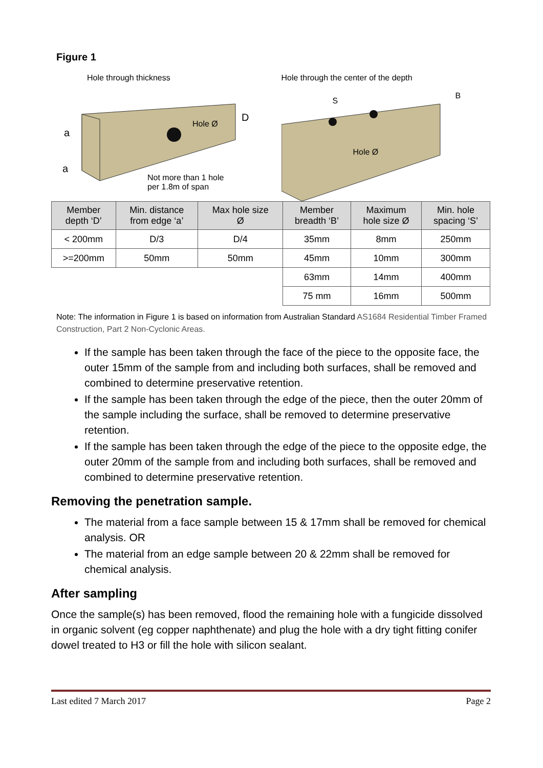Figure 1
Hole through thickness
Hole Ø
D
a
a
Not more than 1 hole
per 1.8m of span
Hole through the center of the depth
S
B
Hole Ø
| Member depth ‘D’ | Min. distance from edge ‘a’ | Max hole size Ø | Member breadth ‘B’ | Maximum hole size Ø | Min. hole spacing ‘S’ |
| --- | --- | --- | --- | --- | --- |
| < 200mm | D/3 | D/4 | 35mm | 8mm | 250mm |
| >=200mm | 50mm | 50mm | 45mm | 10mm | 300mm |
| | | | 63mm | 14mm | 400mm |
| | | | 75 mm | 16mm | 500mm |
Note: The information in Figure 1 is based on information from Australian Standard AS1684 Residential Timber Framed Construction, Part 2 Non-Cyclonic Areas.
If the sample has been taken through the face of the piece to the opposite face, the outer 15mm of the sample from and including both surfaces, shall be removed and combined to determine preservative retention.
If the sample has been taken through the edge of the piece, then the outer 20mm of the sample including the surface, shall be removed to determine preservative retention.
If the sample has been taken through the edge of the piece to the opposite edge, the outer 20mm of the sample from and including both surfaces, shall be removed and combined to determine preservative retention.
Removing the penetration sample.
The material from a face sample between 15 & 17mm shall be removed for chemical analysis. OR
The material from an edge sample between 20 & 22mm shall be removed for chemical analysis.
After sampling
Once the sample(s) has been removed, flood the remaining hole with a fungicide dissolved in organic solvent (eg copper naphthenate) and plug the hole with a dry tight fitting conifer dowel treated to H3 or fill the hole with silicon sealant.
Last edited 7 March 2017 Page 2